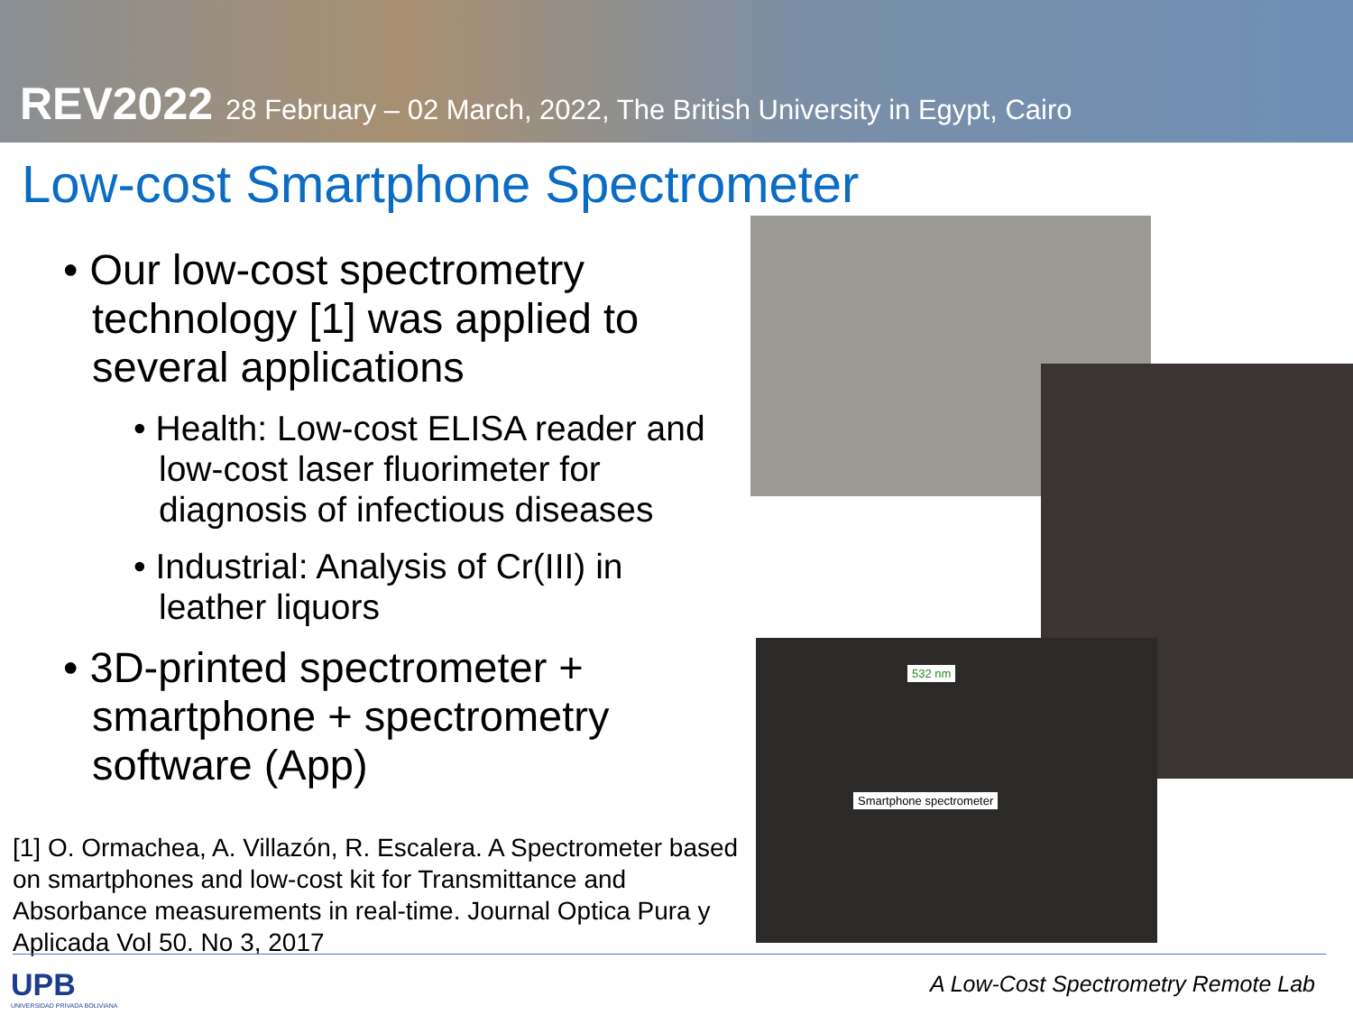REV2022 28 February – 02 March, 2022, The British University in Egypt, Cairo
Low-cost Smartphone Spectrometer
532 nm
Smartphone spectrometer
• Our low-cost spectrometry technology [1] was applied to several applications
• Health: Low-cost ELISA reader and low-cost laser fluorimeter for diagnosis of infectious diseases
• Industrial: Analysis of Cr(III) in leather liquors
• 3D-printed spectrometer + smartphone + spectrometry software (App)
[1] O. Ormachea, A. Villazón, R. Escalera. A Spectrometer based on smartphones and low-cost kit for Transmittance and Absorbance measurements in real-time. Journal Optica Pura y Aplicada Vol 50. No 3, 2017
UPB
UNIVERSIDAD PRIVADA BOLIVIANA
A Low-Cost Spectrometry Remote Lab